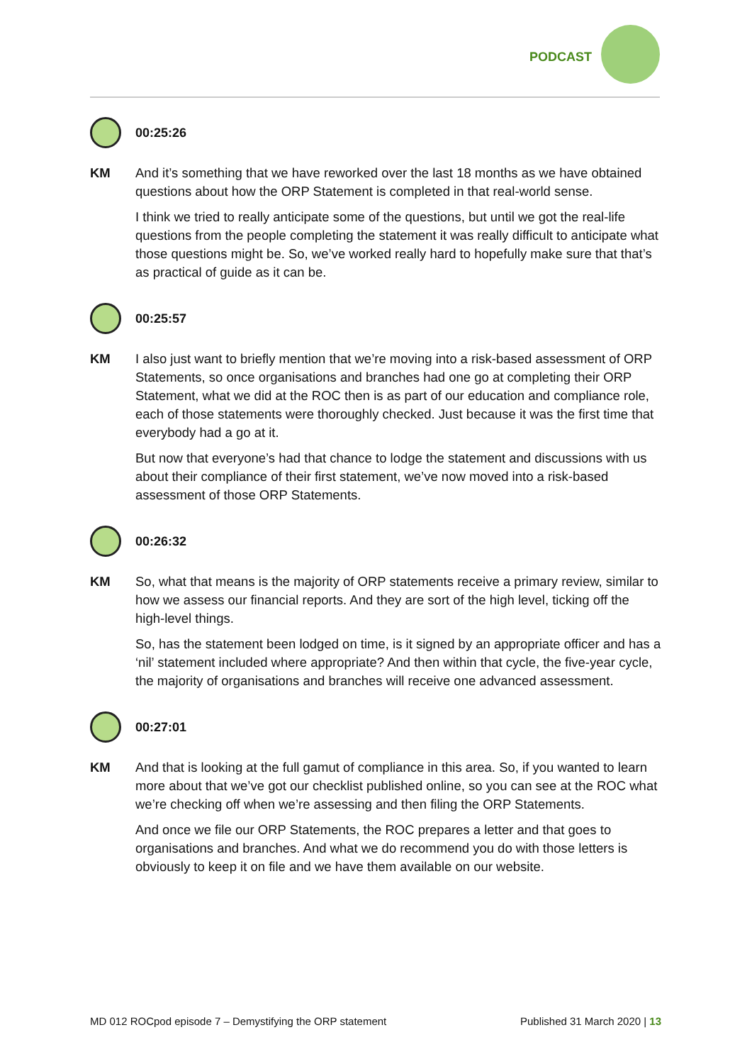PODCAST
00:25:26
KM And it’s something that we have reworked over the last 18 months as we have obtained questions about how the ORP Statement is completed in that real-world sense.
I think we tried to really anticipate some of the questions, but until we got the real-life questions from the people completing the statement it was really difficult to anticipate what those questions might be. So, we’ve worked really hard to hopefully make sure that that’s as practical of guide as it can be.
00:25:57
KM I also just want to briefly mention that we’re moving into a risk-based assessment of ORP Statements, so once organisations and branches had one go at completing their ORP Statement, what we did at the ROC then is as part of our education and compliance role, each of those statements were thoroughly checked. Just because it was the first time that everybody had a go at it.
But now that everyone’s had that chance to lodge the statement and discussions with us about their compliance of their first statement, we’ve now moved into a risk-based assessment of those ORP Statements.
00:26:32
KM So, what that means is the majority of ORP statements receive a primary review, similar to how we assess our financial reports. And they are sort of the high level, ticking off the high-level things.
So, has the statement been lodged on time, is it signed by an appropriate officer and has a ‘nil’ statement included where appropriate? And then within that cycle, the five-year cycle, the majority of organisations and branches will receive one advanced assessment.
00:27:01
KM And that is looking at the full gamut of compliance in this area. So, if you wanted to learn more about that we’ve got our checklist published online, so you can see at the ROC what we’re checking off when we’re assessing and then filing the ORP Statements.
And once we file our ORP Statements, the ROC prepares a letter and that goes to organisations and branches. And what we do recommend you do with those letters is obviously to keep it on file and we have them available on our website.
MD 012 ROCpod episode 7 – Demystifying the ORP statement Published 31 March 2020 | 13